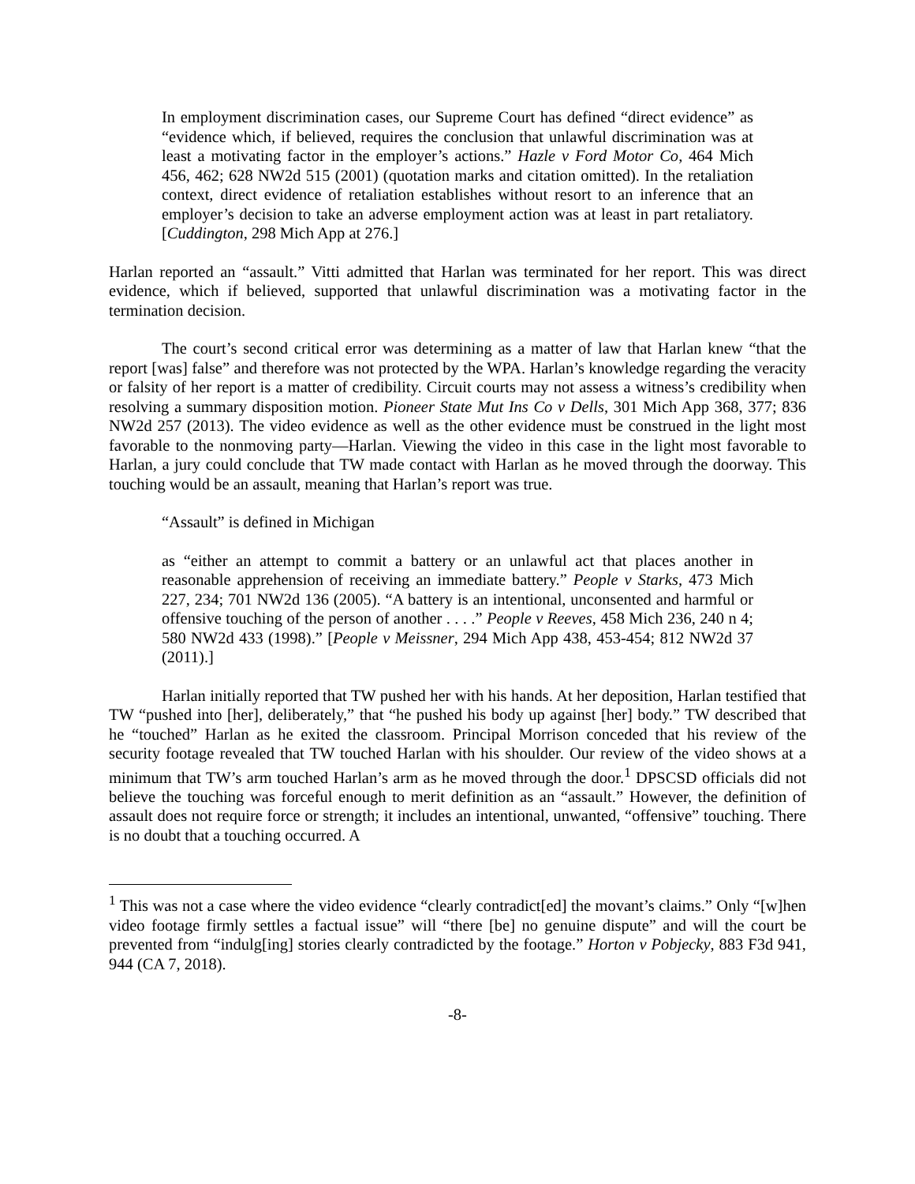In employment discrimination cases, our Supreme Court has defined “direct evidence” as “evidence which, if believed, requires the conclusion that unlawful discrimination was at least a motivating factor in the employer’s actions.” Hazle v Ford Motor Co, 464 Mich 456, 462; 628 NW2d 515 (2001) (quotation marks and citation omitted). In the retaliation context, direct evidence of retaliation establishes without resort to an inference that an employer’s decision to take an adverse employment action was at least in part retaliatory. [Cuddington, 298 Mich App at 276.]
Harlan reported an “assault.” Vitti admitted that Harlan was terminated for her report. This was direct evidence, which if believed, supported that unlawful discrimination was a motivating factor in the termination decision.
The court’s second critical error was determining as a matter of law that Harlan knew “that the report [was] false” and therefore was not protected by the WPA. Harlan’s knowledge regarding the veracity or falsity of her report is a matter of credibility. Circuit courts may not assess a witness’s credibility when resolving a summary disposition motion. Pioneer State Mut Ins Co v Dells, 301 Mich App 368, 377; 836 NW2d 257 (2013). The video evidence as well as the other evidence must be construed in the light most favorable to the nonmoving party—Harlan. Viewing the video in this case in the light most favorable to Harlan, a jury could conclude that TW made contact with Harlan as he moved through the doorway. This touching would be an assault, meaning that Harlan’s report was true.
“Assault” is defined in Michigan
as “either an attempt to commit a battery or an unlawful act that places another in reasonable apprehension of receiving an immediate battery.” People v Starks, 473 Mich 227, 234; 701 NW2d 136 (2005). “A battery is an intentional, unconsented and harmful or offensive touching of the person of another . . . .” People v Reeves, 458 Mich 236, 240 n 4; 580 NW2d 433 (1998).” [People v Meissner, 294 Mich App 438, 453-454; 812 NW2d 37 (2011).]
Harlan initially reported that TW pushed her with his hands. At her deposition, Harlan testified that TW “pushed into [her], deliberately,” that “he pushed his body up against [her] body.” TW described that he “touched” Harlan as he exited the classroom. Principal Morrison conceded that his review of the security footage revealed that TW touched Harlan with his shoulder. Our review of the video shows at a minimum that TW’s arm touched Harlan’s arm as he moved through the door.<sup>1</sup> DPSCSD officials did not believe the touching was forceful enough to merit definition as an “assault.” However, the definition of assault does not require force or strength; it includes an intentional, unwanted, “offensive” touching. There is no doubt that a touching occurred. A
<sup>1</sup> This was not a case where the video evidence “clearly contradict[ed] the movant’s claims.” Only “[w]hen video footage firmly settles a factual issue” will “there [be] no genuine dispute” and will the court be prevented from “indulg[ing] stories clearly contradicted by the footage.” Horton v Pobjecky, 883 F3d 941, 944 (CA 7, 2018).
-8-